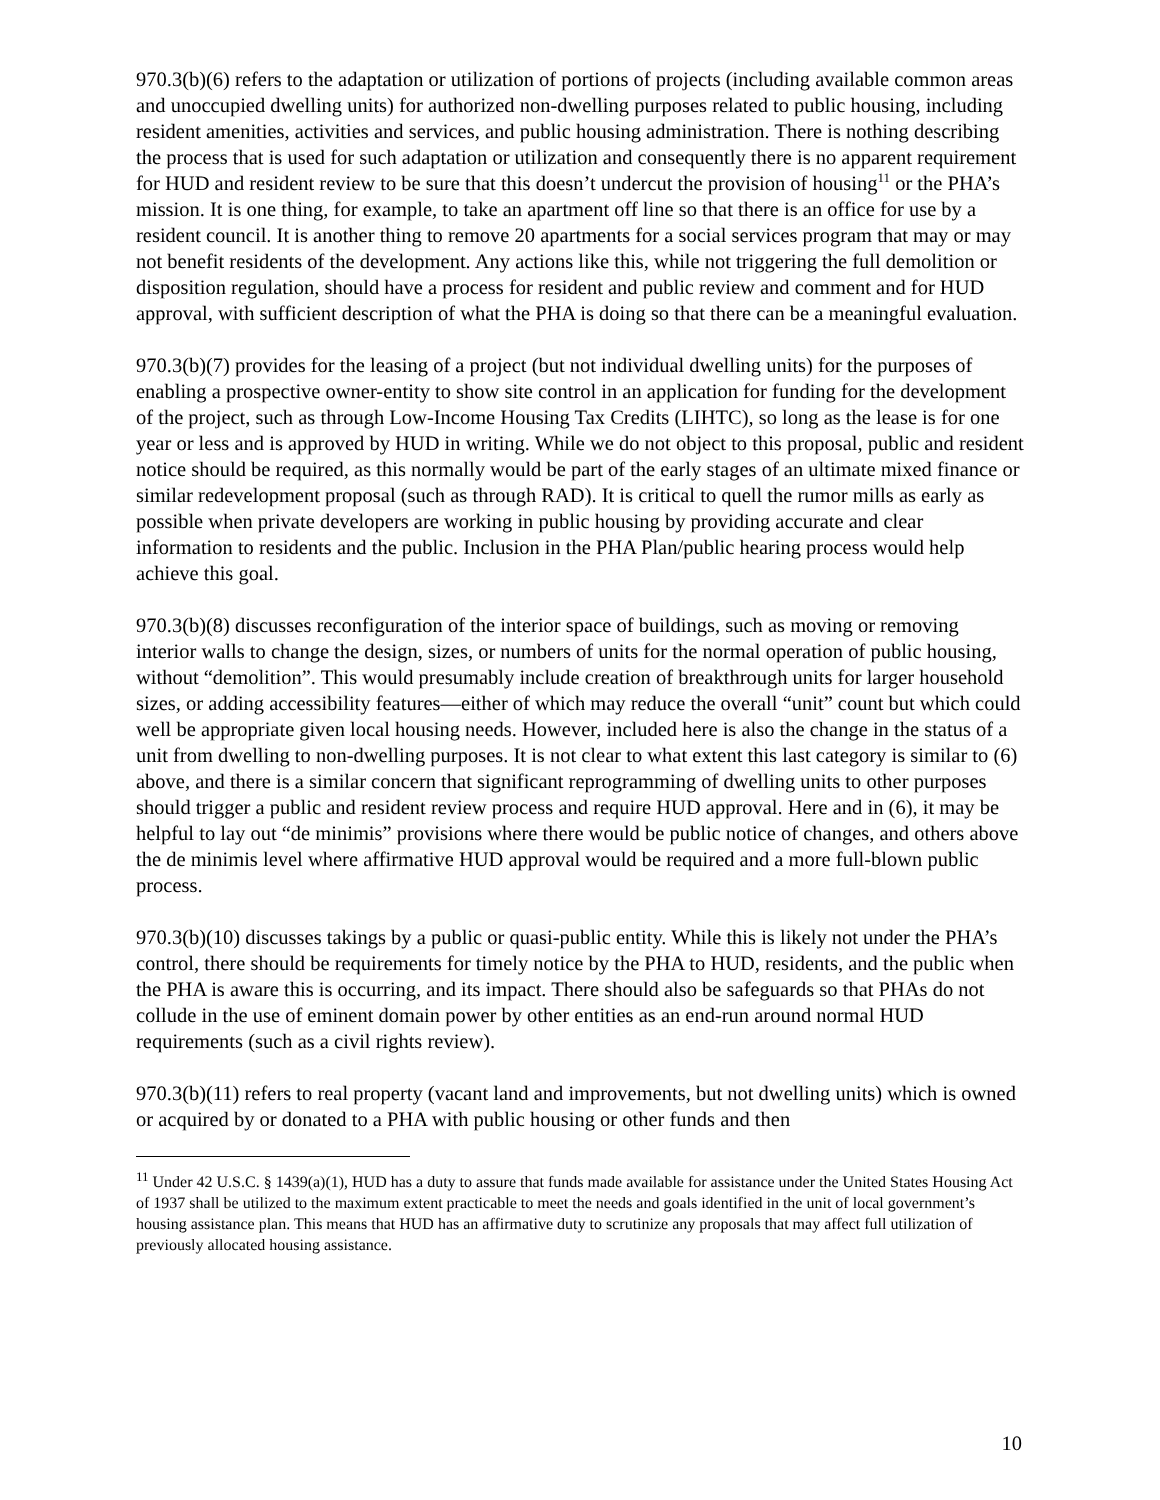970.3(b)(6) refers to the adaptation or utilization of portions of projects (including available common areas and unoccupied dwelling units) for authorized non-dwelling purposes related to public housing, including resident amenities, activities and services, and public housing administration. There is nothing describing the process that is used for such adaptation or utilization and consequently there is no apparent requirement for HUD and resident review to be sure that this doesn’t undercut the provision of housing<sup>11</sup> or the PHA’s mission. It is one thing, for example, to take an apartment off line so that there is an office for use by a resident council. It is another thing to remove 20 apartments for a social services program that may or may not benefit residents of the development. Any actions like this, while not triggering the full demolition or disposition regulation, should have a process for resident and public review and comment and for HUD approval, with sufficient description of what the PHA is doing so that there can be a meaningful evaluation.
970.3(b)(7) provides for the leasing of a project (but not individual dwelling units) for the purposes of enabling a prospective owner-entity to show site control in an application for funding for the development of the project, such as through Low-Income Housing Tax Credits (LIHTC), so long as the lease is for one year or less and is approved by HUD in writing. While we do not object to this proposal, public and resident notice should be required, as this normally would be part of the early stages of an ultimate mixed finance or similar redevelopment proposal (such as through RAD). It is critical to quell the rumor mills as early as possible when private developers are working in public housing by providing accurate and clear information to residents and the public. Inclusion in the PHA Plan/public hearing process would help achieve this goal.
970.3(b)(8) discusses reconfiguration of the interior space of buildings, such as moving or removing interior walls to change the design, sizes, or numbers of units for the normal operation of public housing, without “demolition”. This would presumably include creation of breakthrough units for larger household sizes, or adding accessibility features—either of which may reduce the overall “unit” count but which could well be appropriate given local housing needs. However, included here is also the change in the status of a unit from dwelling to non-dwelling purposes. It is not clear to what extent this last category is similar to (6) above, and there is a similar concern that significant reprogramming of dwelling units to other purposes should trigger a public and resident review process and require HUD approval. Here and in (6), it may be helpful to lay out “de minimis” provisions where there would be public notice of changes, and others above the de minimis level where affirmative HUD approval would be required and a more full-blown public process.
970.3(b)(10) discusses takings by a public or quasi-public entity. While this is likely not under the PHA’s control, there should be requirements for timely notice by the PHA to HUD, residents, and the public when the PHA is aware this is occurring, and its impact. There should also be safeguards so that PHAs do not collude in the use of eminent domain power by other entities as an end-run around normal HUD requirements (such as a civil rights review).
970.3(b)(11) refers to real property (vacant land and improvements, but not dwelling units) which is owned or acquired by or donated to a PHA with public housing or other funds and then
<sup>11</sup> Under 42 U.S.C. § 1439(a)(1), HUD has a duty to assure that funds made available for assistance under the United States Housing Act of 1937 shall be utilized to the maximum extent practicable to meet the needs and goals identified in the unit of local government’s housing assistance plan. This means that HUD has an affirmative duty to scrutinize any proposals that may affect full utilization of previously allocated housing assistance.
10